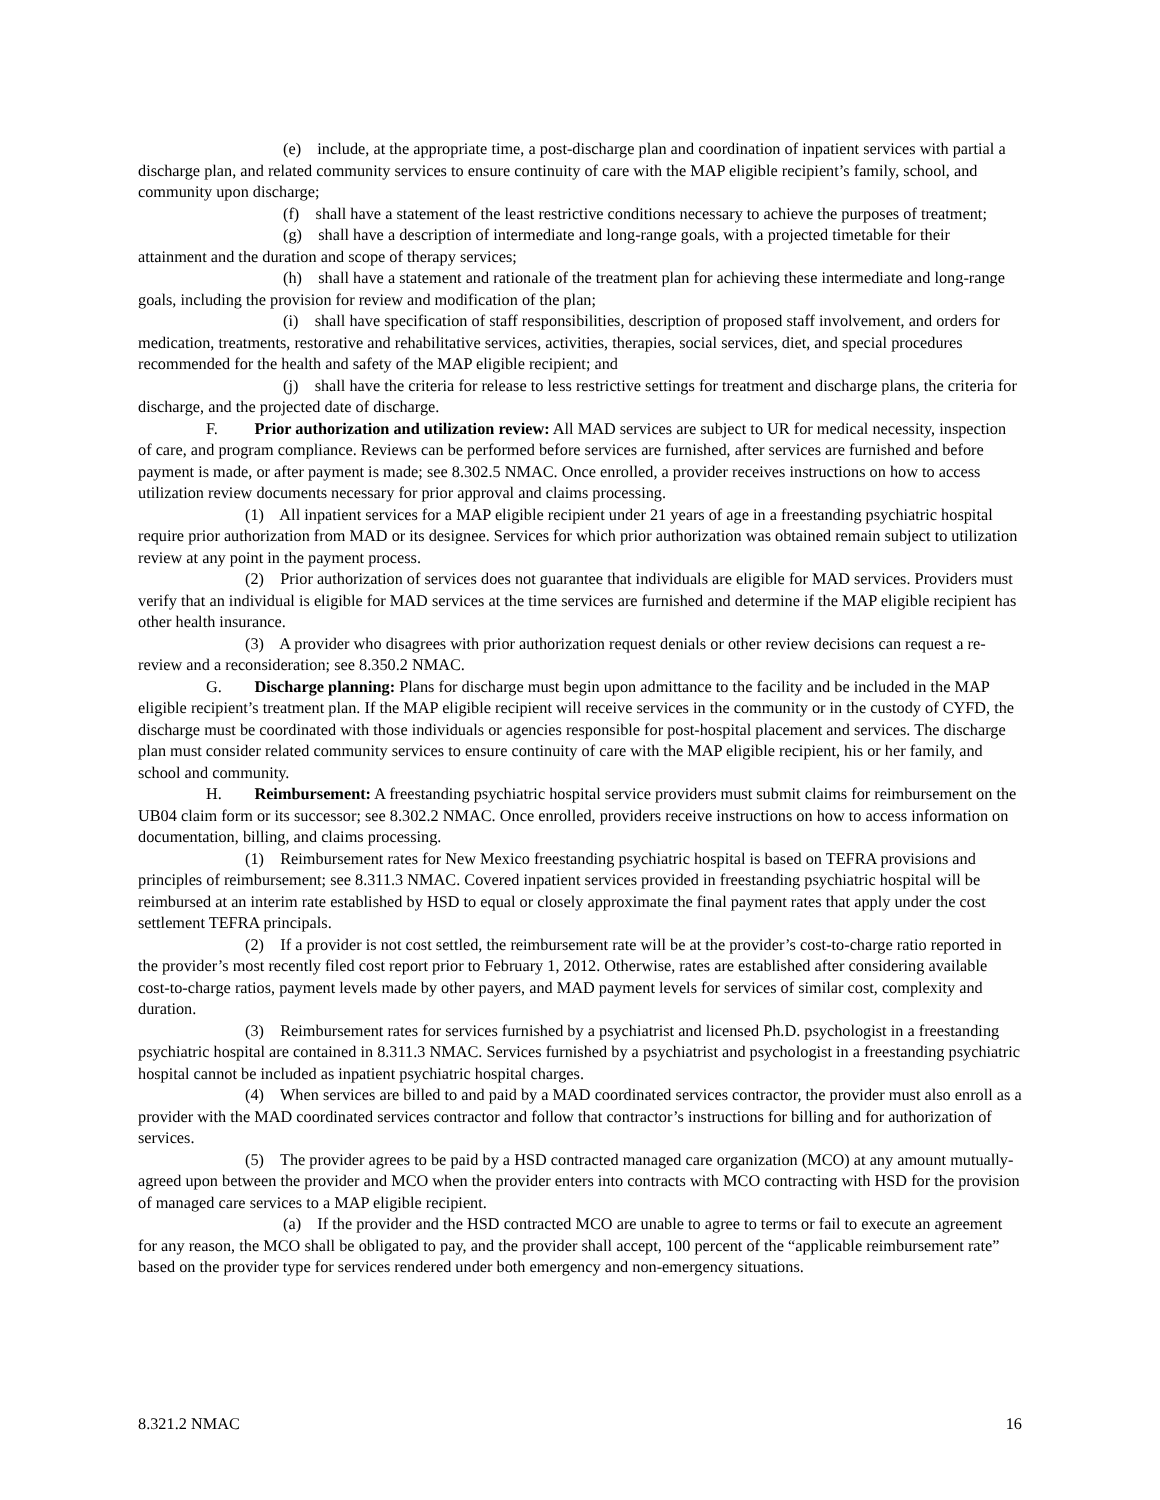(e) include, at the appropriate time, a post-discharge plan and coordination of inpatient services with partial a discharge plan, and related community services to ensure continuity of care with the MAP eligible recipient’s family, school, and community upon discharge;
(f) shall have a statement of the least restrictive conditions necessary to achieve the purposes of treatment;
(g) shall have a description of intermediate and long-range goals, with a projected timetable for their attainment and the duration and scope of therapy services;
(h) shall have a statement and rationale of the treatment plan for achieving these intermediate and long-range goals, including the provision for review and modification of the plan;
(i) shall have specification of staff responsibilities, description of proposed staff involvement, and orders for medication, treatments, restorative and rehabilitative services, activities, therapies, social services, diet, and special procedures recommended for the health and safety of the MAP eligible recipient; and
(j) shall have the criteria for release to less restrictive settings for treatment and discharge plans, the criteria for discharge, and the projected date of discharge.
F. Prior authorization and utilization review: All MAD services are subject to UR for medical necessity, inspection of care, and program compliance. Reviews can be performed before services are furnished, after services are furnished and before payment is made, or after payment is made; see 8.302.5 NMAC. Once enrolled, a provider receives instructions on how to access utilization review documents necessary for prior approval and claims processing.
(1) All inpatient services for a MAP eligible recipient under 21 years of age in a freestanding psychiatric hospital require prior authorization from MAD or its designee. Services for which prior authorization was obtained remain subject to utilization review at any point in the payment process.
(2) Prior authorization of services does not guarantee that individuals are eligible for MAD services. Providers must verify that an individual is eligible for MAD services at the time services are furnished and determine if the MAP eligible recipient has other health insurance.
(3) A provider who disagrees with prior authorization request denials or other review decisions can request a re-review and a reconsideration; see 8.350.2 NMAC.
G. Discharge planning: Plans for discharge must begin upon admittance to the facility and be included in the MAP eligible recipient’s treatment plan. If the MAP eligible recipient will receive services in the community or in the custody of CYFD, the discharge must be coordinated with those individuals or agencies responsible for post-hospital placement and services. The discharge plan must consider related community services to ensure continuity of care with the MAP eligible recipient, his or her family, and school and community.
H. Reimbursement: A freestanding psychiatric hospital service providers must submit claims for reimbursement on the UB04 claim form or its successor; see 8.302.2 NMAC. Once enrolled, providers receive instructions on how to access information on documentation, billing, and claims processing.
(1) Reimbursement rates for New Mexico freestanding psychiatric hospital is based on TEFRA provisions and principles of reimbursement; see 8.311.3 NMAC. Covered inpatient services provided in freestanding psychiatric hospital will be reimbursed at an interim rate established by HSD to equal or closely approximate the final payment rates that apply under the cost settlement TEFRA principals.
(2) If a provider is not cost settled, the reimbursement rate will be at the provider’s cost-to-charge ratio reported in the provider’s most recently filed cost report prior to February 1, 2012. Otherwise, rates are established after considering available cost-to-charge ratios, payment levels made by other payers, and MAD payment levels for services of similar cost, complexity and duration.
(3) Reimbursement rates for services furnished by a psychiatrist and licensed Ph.D. psychologist in a freestanding psychiatric hospital are contained in 8.311.3 NMAC. Services furnished by a psychiatrist and psychologist in a freestanding psychiatric hospital cannot be included as inpatient psychiatric hospital charges.
(4) When services are billed to and paid by a MAD coordinated services contractor, the provider must also enroll as a provider with the MAD coordinated services contractor and follow that contractor’s instructions for billing and for authorization of services.
(5) The provider agrees to be paid by a HSD contracted managed care organization (MCO) at any amount mutually-agreed upon between the provider and MCO when the provider enters into contracts with MCO contracting with HSD for the provision of managed care services to a MAP eligible recipient.
(a) If the provider and the HSD contracted MCO are unable to agree to terms or fail to execute an agreement for any reason, the MCO shall be obligated to pay, and the provider shall accept, 100 percent of the “applicable reimbursement rate” based on the provider type for services rendered under both emergency and non-emergency situations.
8.321.2 NMAC 16